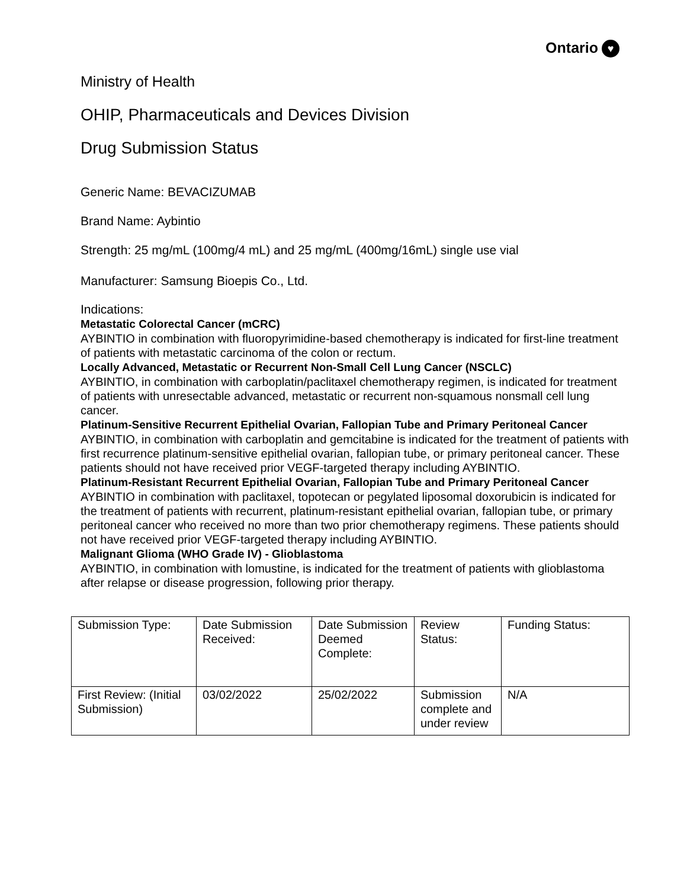Ontario ♥
Ministry of Health
OHIP, Pharmaceuticals and Devices Division
Drug Submission Status
Generic Name: BEVACIZUMAB
Brand Name: Aybintio
Strength: 25 mg/mL (100mg/4 mL) and 25 mg/mL (400mg/16mL) single use vial
Manufacturer: Samsung Bioepis Co., Ltd.
Indications:
Metastatic Colorectal Cancer (mCRC)
AYBINTIO in combination with fluoropyrimidine-based chemotherapy is indicated for first-line treatment of patients with metastatic carcinoma of the colon or rectum.
Locally Advanced, Metastatic or Recurrent Non-Small Cell Lung Cancer (NSCLC)
AYBINTIO, in combination with carboplatin/paclitaxel chemotherapy regimen, is indicated for treatment of patients with unresectable advanced, metastatic or recurrent non-squamous nonsmall cell lung cancer.
Platinum-Sensitive Recurrent Epithelial Ovarian, Fallopian Tube and Primary Peritoneal Cancer
AYBINTIO, in combination with carboplatin and gemcitabine is indicated for the treatment of patients with first recurrence platinum-sensitive epithelial ovarian, fallopian tube, or primary peritoneal cancer. These patients should not have received prior VEGF-targeted therapy including AYBINTIO.
Platinum-Resistant Recurrent Epithelial Ovarian, Fallopian Tube and Primary Peritoneal Cancer
AYBINTIO in combination with paclitaxel, topotecan or pegylated liposomal doxorubicin is indicated for the treatment of patients with recurrent, platinum-resistant epithelial ovarian, fallopian tube, or primary peritoneal cancer who received no more than two prior chemotherapy regimens. These patients should not have received prior VEGF-targeted therapy including AYBINTIO.
Malignant Glioma (WHO Grade IV) - Glioblastoma
AYBINTIO, in combination with lomustine, is indicated for the treatment of patients with glioblastoma after relapse or disease progression, following prior therapy.
| Submission Type: | Date Submission Received: | Date Submission Deemed Complete: | Review Status: | Funding Status: |
| First Review: (Initial Submission) | 03/02/2022 | 25/02/2022 | Submission complete and under review | N/A |